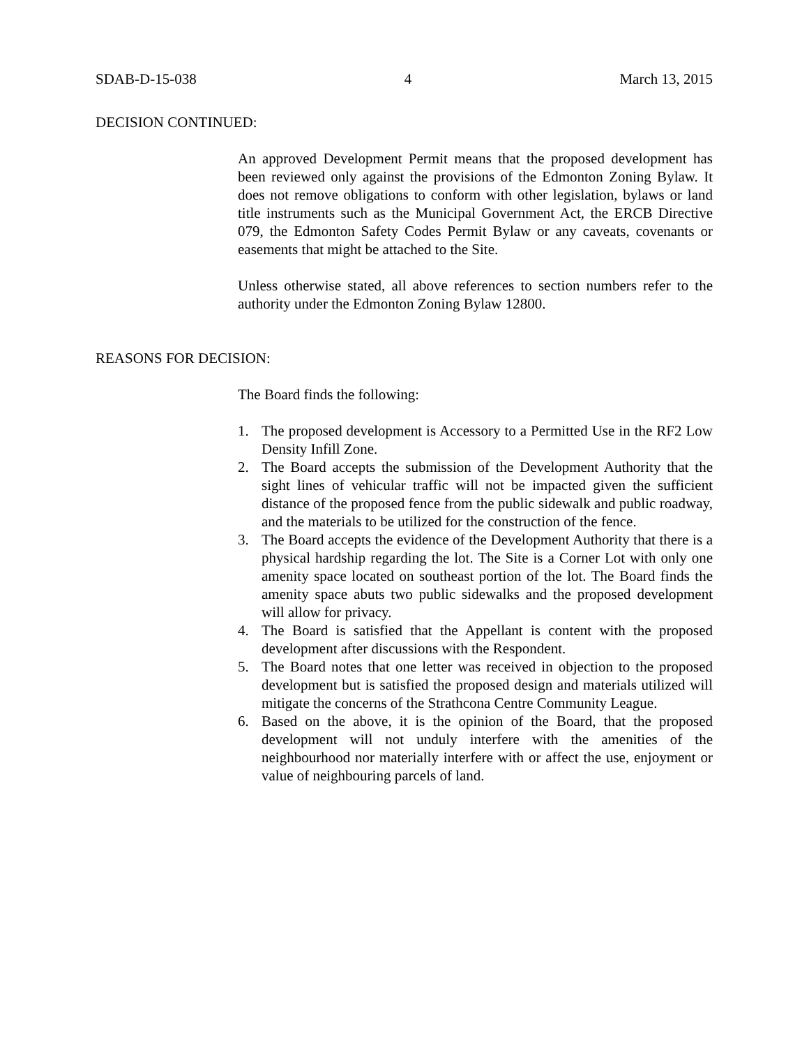SDAB-D-15-038 4 March 13, 2015
DECISION CONTINUED:
An approved Development Permit means that the proposed development has been reviewed only against the provisions of the Edmonton Zoning Bylaw. It does not remove obligations to conform with other legislation, bylaws or land title instruments such as the Municipal Government Act, the ERCB Directive 079, the Edmonton Safety Codes Permit Bylaw or any caveats, covenants or easements that might be attached to the Site.
Unless otherwise stated, all above references to section numbers refer to the authority under the Edmonton Zoning Bylaw 12800.
REASONS FOR DECISION:
The Board finds the following:
1. The proposed development is Accessory to a Permitted Use in the RF2 Low Density Infill Zone.
2. The Board accepts the submission of the Development Authority that the sight lines of vehicular traffic will not be impacted given the sufficient distance of the proposed fence from the public sidewalk and public roadway, and the materials to be utilized for the construction of the fence.
3. The Board accepts the evidence of the Development Authority that there is a physical hardship regarding the lot. The Site is a Corner Lot with only one amenity space located on southeast portion of the lot. The Board finds the amenity space abuts two public sidewalks and the proposed development will allow for privacy.
4. The Board is satisfied that the Appellant is content with the proposed development after discussions with the Respondent.
5. The Board notes that one letter was received in objection to the proposed development but is satisfied the proposed design and materials utilized will mitigate the concerns of the Strathcona Centre Community League.
6. Based on the above, it is the opinion of the Board, that the proposed development will not unduly interfere with the amenities of the neighbourhood nor materially interfere with or affect the use, enjoyment or value of neighbouring parcels of land.